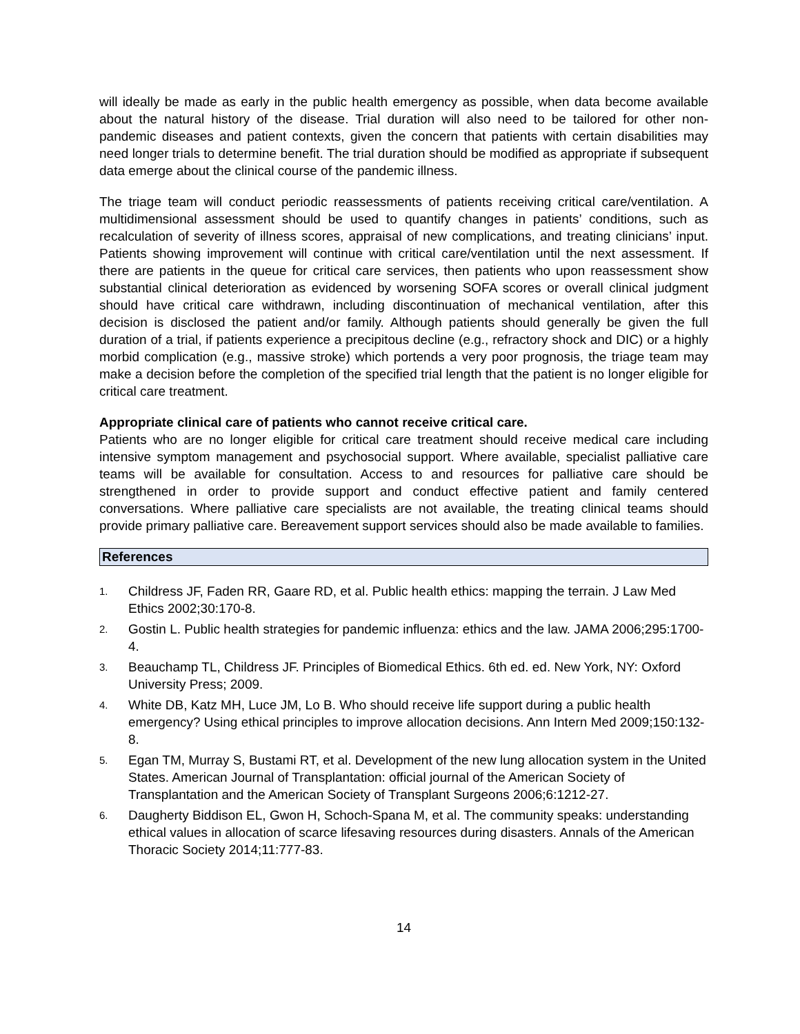will ideally be made as early in the public health emergency as possible, when data become available about the natural history of the disease. Trial duration will also need to be tailored for other non-pandemic diseases and patient contexts, given the concern that patients with certain disabilities may need longer trials to determine benefit. The trial duration should be modified as appropriate if subsequent data emerge about the clinical course of the pandemic illness.
The triage team will conduct periodic reassessments of patients receiving critical care/ventilation. A multidimensional assessment should be used to quantify changes in patients’ conditions, such as recalculation of severity of illness scores, appraisal of new complications, and treating clinicians’ input. Patients showing improvement will continue with critical care/ventilation until the next assessment. If there are patients in the queue for critical care services, then patients who upon reassessment show substantial clinical deterioration as evidenced by worsening SOFA scores or overall clinical judgment should have critical care withdrawn, including discontinuation of mechanical ventilation, after this decision is disclosed the patient and/or family. Although patients should generally be given the full duration of a trial, if patients experience a precipitous decline (e.g., refractory shock and DIC) or a highly morbid complication (e.g., massive stroke) which portends a very poor prognosis, the triage team may make a decision before the completion of the specified trial length that the patient is no longer eligible for critical care treatment.
Appropriate clinical care of patients who cannot receive critical care.
Patients who are no longer eligible for critical care treatment should receive medical care including intensive symptom management and psychosocial support. Where available, specialist palliative care teams will be available for consultation. Access to and resources for palliative care should be strengthened in order to provide support and conduct effective patient and family centered conversations. Where palliative care specialists are not available, the treating clinical teams should provide primary palliative care. Bereavement support services should also be made available to families.
References
1. Childress JF, Faden RR, Gaare RD, et al. Public health ethics: mapping the terrain. J Law Med Ethics 2002;30:170-8.
2. Gostin L. Public health strategies for pandemic influenza: ethics and the law. JAMA 2006;295:1700-4.
3. Beauchamp TL, Childress JF. Principles of Biomedical Ethics. 6th ed. ed. New York, NY: Oxford University Press; 2009.
4. White DB, Katz MH, Luce JM, Lo B. Who should receive life support during a public health emergency? Using ethical principles to improve allocation decisions. Ann Intern Med 2009;150:132-8.
5. Egan TM, Murray S, Bustami RT, et al. Development of the new lung allocation system in the United States. American Journal of Transplantation: official journal of the American Society of Transplantation and the American Society of Transplant Surgeons 2006;6:1212-27.
6. Daugherty Biddison EL, Gwon H, Schoch-Spana M, et al. The community speaks: understanding ethical values in allocation of scarce lifesaving resources during disasters. Annals of the American Thoracic Society 2014;11:777-83.
14